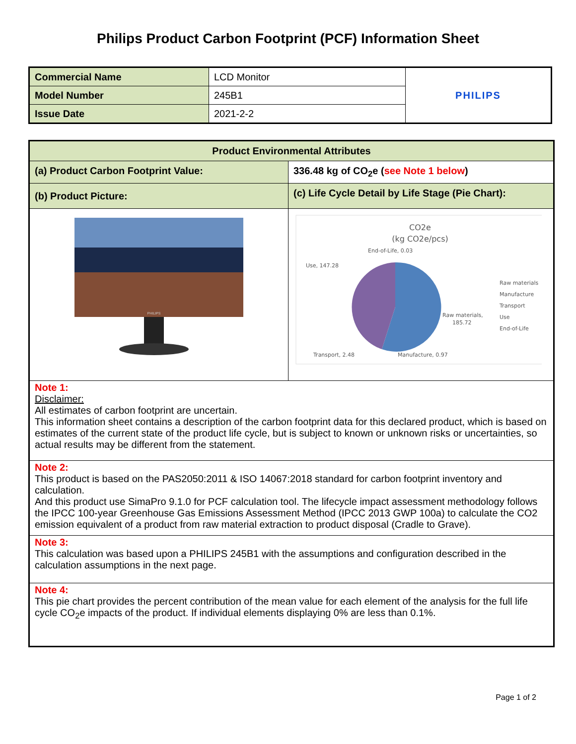Philips Product Carbon Footprint (PCF) Information Sheet
| Commercial Name | LCD Monitor | PHILIPS |
| Model Number | 245B1 | |
| Issue Date | 2021-2-2 | |
| Product Environmental Attributes | |
| (a) Product Carbon Footprint Value: | 336.48 kg of CO<sub>2</sub>e ( see Note 1 below ) |
| (b) Product Picture: | (c) Life Cycle Detail by Life Stage (Pie Chart): |
| PHILIPS | CO2e (kg CO2e/pcs) End-of-Life, 0.03 Use, 147.28 Raw materials, 185.72 Transport, 2.48 Manufacture, 0.97 Raw materials Manufacture Transport Use End-of-Life |
| Note 1: Disclaimer: All estimates of carbon footprint are uncertain. This information sheet contains a description of the carbon footprint data for this declared product, which is based on estimates of the current state of the product life cycle, but is subject to known or unknown risks or uncertainties, so actual results may be different from the statement. | |
| Note 2: This product is based on the PAS2050:2011 & ISO 14067:2018 standard for carbon footprint inventory and calculation. And this product use SimaPro 9.1.0 for PCF calculation tool. The lifecycle impact assessment methodology follows the IPCC 100-year Greenhouse Gas Emissions Assessment Method (IPCC 2013 GWP 100a) to calculate the CO2 emission equivalent of a product from raw material extraction to product disposal (Cradle to Grave). | |
| Note 3: This calculation was based upon a PHILIPS 245B1 with the assumptions and configuration described in the calculation assumptions in the next page. | |
| Note 4: This pie chart provides the percent contribution of the mean value for each element of the analysis for the full life cycle CO<sub>2</sub>e impacts of the product. If individual elements displaying 0% are less than 0.1%. | |
Page 1 of 2